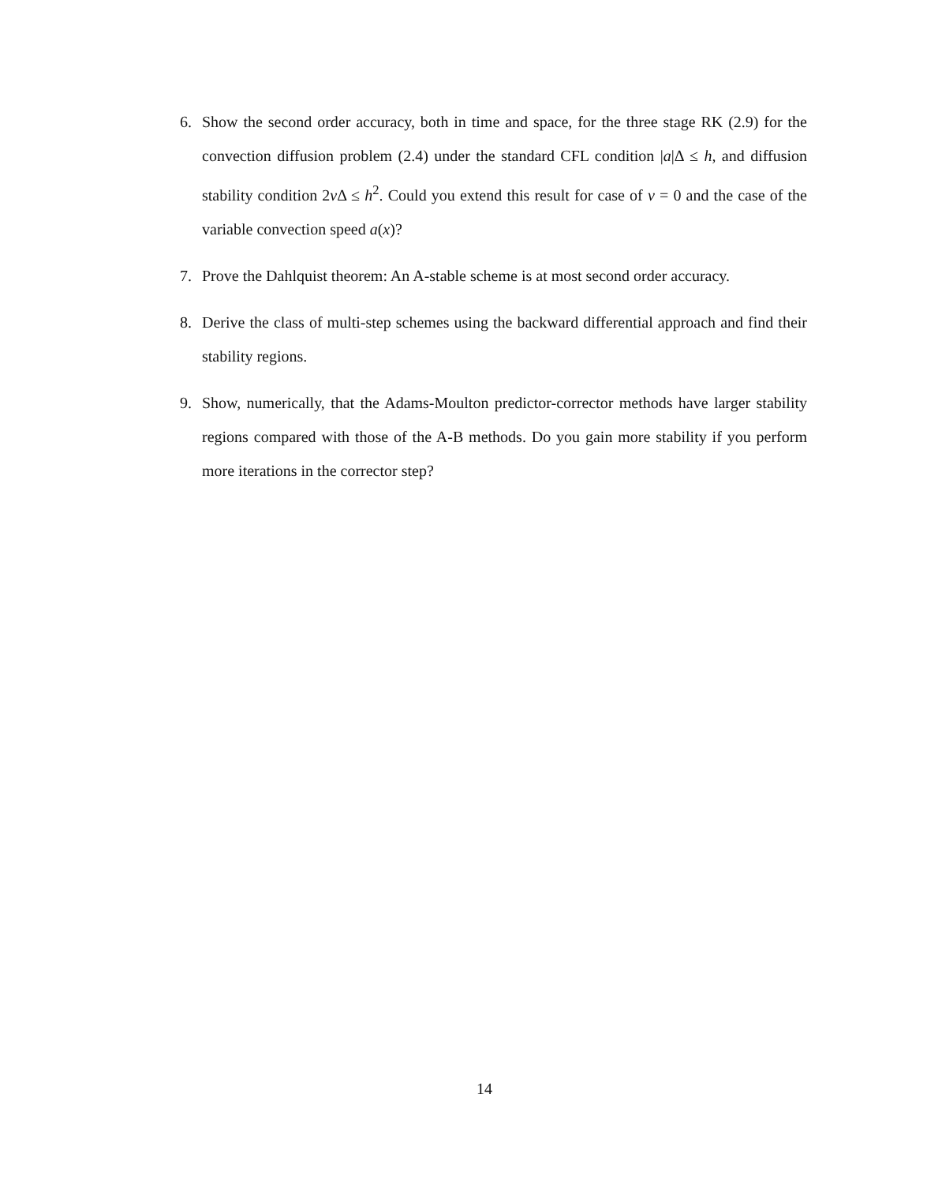6. Show the second order accuracy, both in time and space, for the three stage RK (2.9) for the convection diffusion problem (2.4) under the standard CFL condition |a|Δ ≤ h, and diffusion stability condition 2ν Δ ≤ h<sup>2</sup>. Could you extend this result for case of ν = 0 and the case of the variable convection speed a(x)?
7. Prove the Dahlquist theorem: An A-stable scheme is at most second order accuracy.
8. Derive the class of multi-step schemes using the backward differential approach and find their stability regions.
9. Show, numerically, that the Adams-Moulton predictor-corrector methods have larger stability regions compared with those of the A-B methods. Do you gain more stability if you perform more iterations in the corrector step?
14